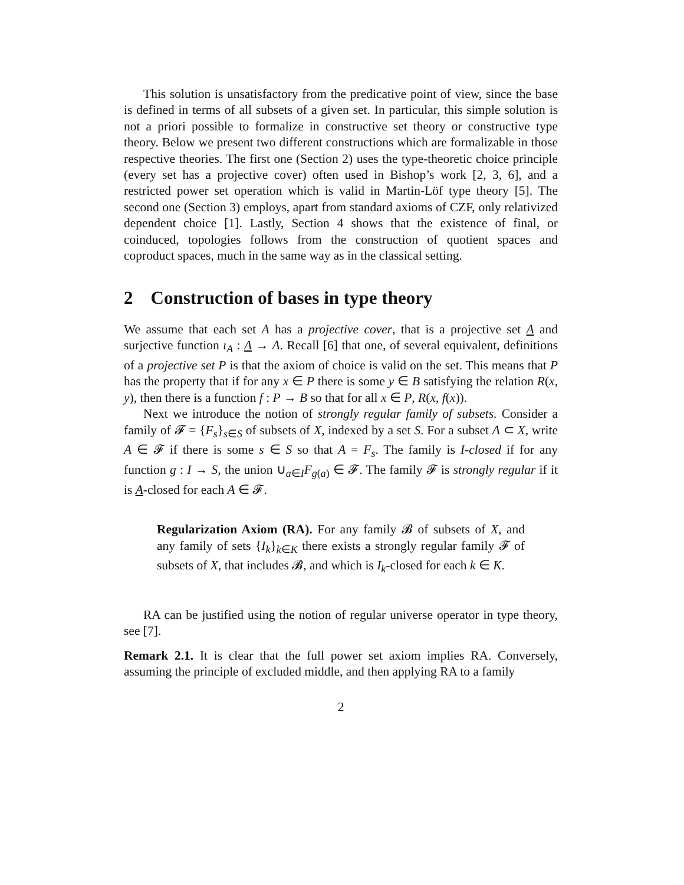This solution is unsatisfactory from the predicative point of view, since the base is defined in terms of all subsets of a given set. In particular, this simple solution is not a priori possible to formalize in constructive set theory or constructive type theory. Below we present two different constructions which are formalizable in those respective theories. The first one (Section 2) uses the type-theoretic choice principle (every set has a projective cover) often used in Bishop’s work [2, 3, 6], and a restricted power set operation which is valid in Martin-Löf type theory [5]. The second one (Section 3) employs, apart from standard axioms of CZF, only relativized dependent choice [1]. Lastly, Section 4 shows that the existence of final, or coinduced, topologies follows from the construction of quotient spaces and coproduct spaces, much in the same way as in the classical setting.
2 Construction of bases in type theory
We assume that each set A has a projective cover, that is a projective set A and surjective function ι<sub>A</sub> : A → A. Recall [6] that one, of several equivalent, definitions of a projective set P is that the axiom of choice is valid on the set. This means that P has the property that if for any x ∈ P there is some y ∈ B satisfying the relation R(x, y), then there is a function f : P → B so that for all x ∈ P, R(x, f(x)).
Next we introduce the notion of strongly regular family of subsets. Consider a family of 𝓕 = {F<sub>s</sub>}<sub>s∈S</sub> of subsets of X, indexed by a set S. For a subset A ⊂ X, write A ∈ 𝓕 if there is some s ∈ S so that A = F<sub>s</sub>. The family is I-closed if for any function g : I → S, the union ∪<sub>a∈I</sub>F<sub>g(a)</sub> ∈ 𝓕. The family 𝓕 is strongly regular if it is A-closed for each A ∈ 𝓕.
Regularization Axiom (RA). For any family 𝓑 of subsets of X, and any family of sets {I<sub>k</sub>}<sub>k∈K</sub> there exists a strongly regular family 𝓕 of subsets of X, that includes 𝓑, and which is I<sub>k</sub>-closed for each k ∈ K.
RA can be justified using the notion of regular universe operator in type theory, see [7].
Remark 2.1. It is clear that the full power set axiom implies RA. Conversely, assuming the principle of excluded middle, and then applying RA to a family
2